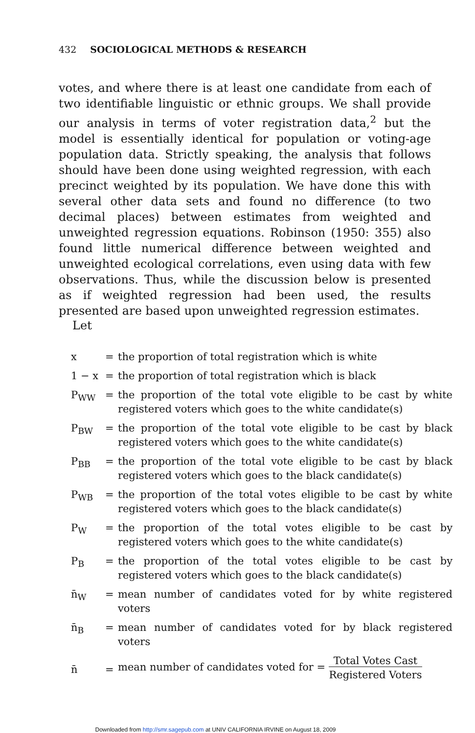432 SOCIOLOGICAL METHODS & RESEARCH
votes, and where there is at least one candidate from each of two identifiable linguistic or ethnic groups. We shall provide our analysis in terms of voter registration data,<sup>2</sup> but the model is essentially identical for population or voting-age population data. Strictly speaking, the analysis that follows should have been done using weighted regression, with each precinct weighted by its population. We have done this with several other data sets and found no difference (to two decimal places) between estimates from weighted and unweighted regression equations. Robinson (1950: 355) also found little numerical difference between weighted and unweighted ecological correlations, even using data with few observations. Thus, while the discussion below is presented as if weighted regression had been used, the results presented are based upon unweighted regression estimates.
Let
| x | = | the proportion of total registration which is white |
| 1 − x | = | the proportion of total registration which is black |
| P<sub>WW</sub> | = | the proportion of the total vote eligible to be cast by white registered voters which goes to the white candidate(s) |
| P<sub>BW</sub> | = | the proportion of the total vote eligible to be cast by black registered voters which goes to the white candidate(s) |
| P<sub>BB</sub> | = | the proportion of the total vote eligible to be cast by black registered voters which goes to the black candidate(s) |
| P<sub>WB</sub> | = | the proportion of the total votes eligible to be cast by white registered voters which goes to the black candidate(s) |
| P<sub>W</sub> | = | the proportion of the total votes eligible to be cast by registered voters which goes to the white candidate(s) |
| P<sub>B</sub> | = | the proportion of the total votes eligible to be cast by registered voters which goes to the black candidate(s) |
| n̄<sub>W</sub> | = | mean number of candidates voted for by white registered voters |
| n̄<sub>B</sub> | = | mean number of candidates voted for by black registered voters |
| n̄ | = | mean number of candidates voted for = Total Votes Cast Registered Voters |
Downloaded from http://smr.sagepub.com at UNIV CALIFORNIA IRVINE on August 18, 2009